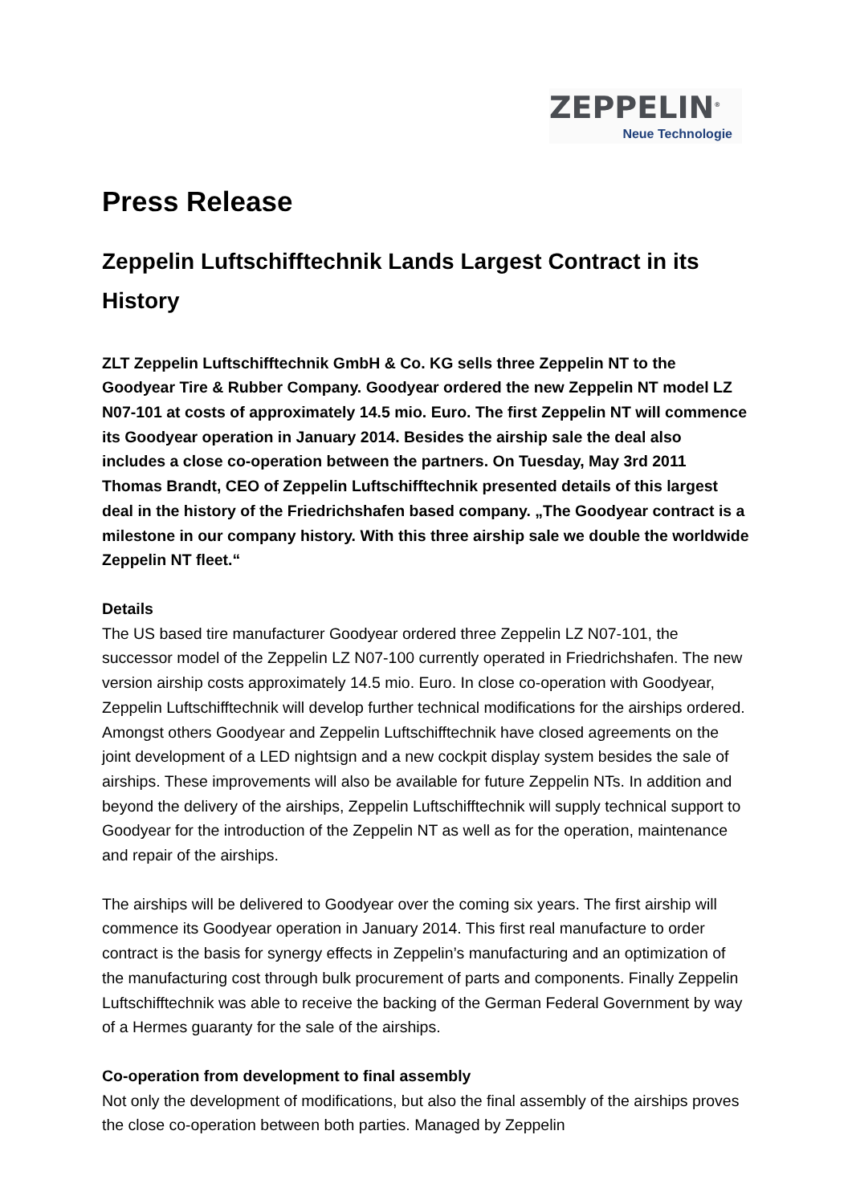ZEPPELIN<sup>®</sup>
Neue Technologie
Press Release
Zeppelin Luftschifftechnik Lands Largest Contract in its History
ZLT Zeppelin Luftschifftechnik GmbH & Co. KG sells three Zeppelin NT to the Goodyear Tire & Rubber Company. Goodyear ordered the new Zeppelin NT model LZ N07-101 at costs of approximately 14.5 mio. Euro. The first Zeppelin NT will commence its Goodyear operation in January 2014. Besides the airship sale the deal also includes a close co-operation between the partners. On Tuesday, May 3rd 2011 Thomas Brandt, CEO of Zeppelin Luftschifftechnik presented details of this largest deal in the history of the Friedrichshafen based company. „The Goodyear contract is a milestone in our company history. With this three airship sale we double the worldwide Zeppelin NT fleet.“
Details
The US based tire manufacturer Goodyear ordered three Zeppelin LZ N07-101, the successor model of the Zeppelin LZ N07-100 currently operated in Friedrichshafen. The new version airship costs approximately 14.5 mio. Euro. In close co-operation with Goodyear, Zeppelin Luftschifftechnik will develop further technical modifications for the airships ordered. Amongst others Goodyear and Zeppelin Luftschifftechnik have closed agreements on the joint development of a LED nightsign and a new cockpit display system besides the sale of airships. These improvements will also be available for future Zeppelin NTs. In addition and beyond the delivery of the airships, Zeppelin Luftschifftechnik will supply technical support to Goodyear for the introduction of the Zeppelin NT as well as for the operation, maintenance and repair of the airships.
The airships will be delivered to Goodyear over the coming six years. The first airship will commence its Goodyear operation in January 2014. This first real manufacture to order contract is the basis for synergy effects in Zeppelin’s manufacturing and an optimization of the manufacturing cost through bulk procurement of parts and components. Finally Zeppelin Luftschifftechnik was able to receive the backing of the German Federal Government by way of a Hermes guaranty for the sale of the airships.
Co-operation from development to final assembly
Not only the development of modifications, but also the final assembly of the airships proves the close co-operation between both parties. Managed by Zeppelin